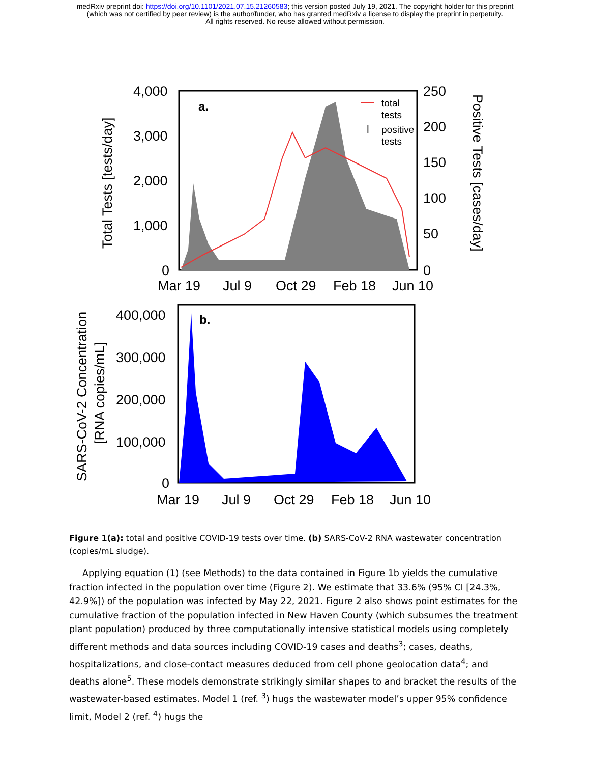medRxiv preprint doi: https://doi.org/10.1101/2021.07.15.21260583; this version posted July 19, 2021. The copyright holder for this preprint
(which was not certified by peer review) is the author/funder, who has granted medRxiv a license to display the preprint in perpetuity.
All rights reserved. No reuse allowed without permission.
4,000
3,000
2,000
1,000
0
250
200
150
100
50
0
a.
total
tests
positive
tests
Mar 19
Jul 9
Oct 29
Feb 18
Jun 10
Total Tests [tests/day]
Positive Tests [cases/day]
b.
400,000
300,000
200,000
100,000
0
Mar 19
Jul 9
Oct 29
Feb 18
Jun 10
SARS-CoV-2 Concentration
[RNA copies/mL]
Figure 1(a): total and positive COVID-19 tests over time. (b) SARS-CoV-2 RNA wastewater concentration (copies/mL sludge).
Applying equation (1) (see Methods) to the data contained in Figure 1b yields the cumulative fraction infected in the population over time (Figure 2). We estimate that 33.6% (95% CI [24.3%, 42.9%]) of the population was infected by May 22, 2021. Figure 2 also shows point estimates for the cumulative fraction of the population infected in New Haven County (which subsumes the treatment plant population) produced by three computationally intensive statistical models using completely different methods and data sources including COVID-19 cases and deaths<sup>3</sup>; cases, deaths, hospitalizations, and close-contact measures deduced from cell phone geolocation data<sup>4</sup>; and deaths alone<sup>5</sup>. These models demonstrate strikingly similar shapes to and bracket the results of the wastewater-based estimates. Model 1 (ref. <sup>3</sup>) hugs the wastewater model’s upper 95% confidence limit, Model 2 (ref. <sup>4</sup>) hugs the